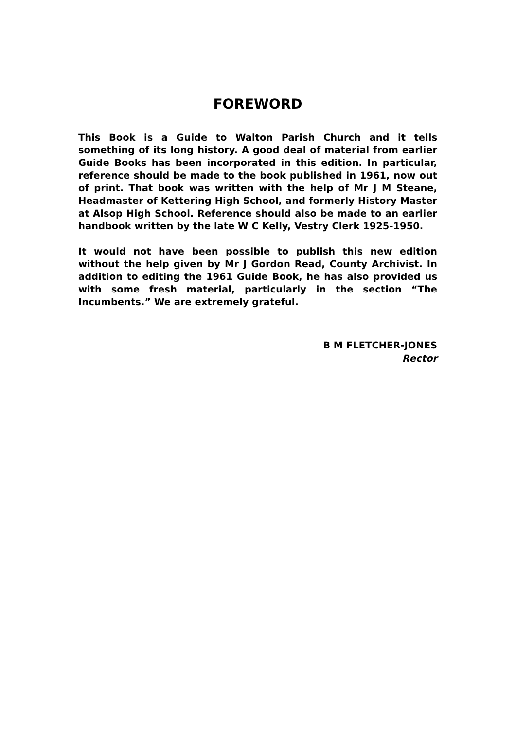FOREWORD
This Book is a Guide to Walton Parish Church and it tells something of its long history. A good deal of material from earlier Guide Books has been incorporated in this edition. In particular, reference should be made to the book published in 1961, now out of print. That book was written with the help of Mr J M Steane, Headmaster of Kettering High School, and formerly History Master at Alsop High School. Reference should also be made to an earlier handbook written by the late W C Kelly, Vestry Clerk 1925-1950.
It would not have been possible to publish this new edition without the help given by Mr J Gordon Read, County Archivist. In addition to editing the 1961 Guide Book, he has also provided us with some fresh material, particularly in the section “The Incumbents.” We are extremely grateful.
B M FLETCHER-JONES
Rector